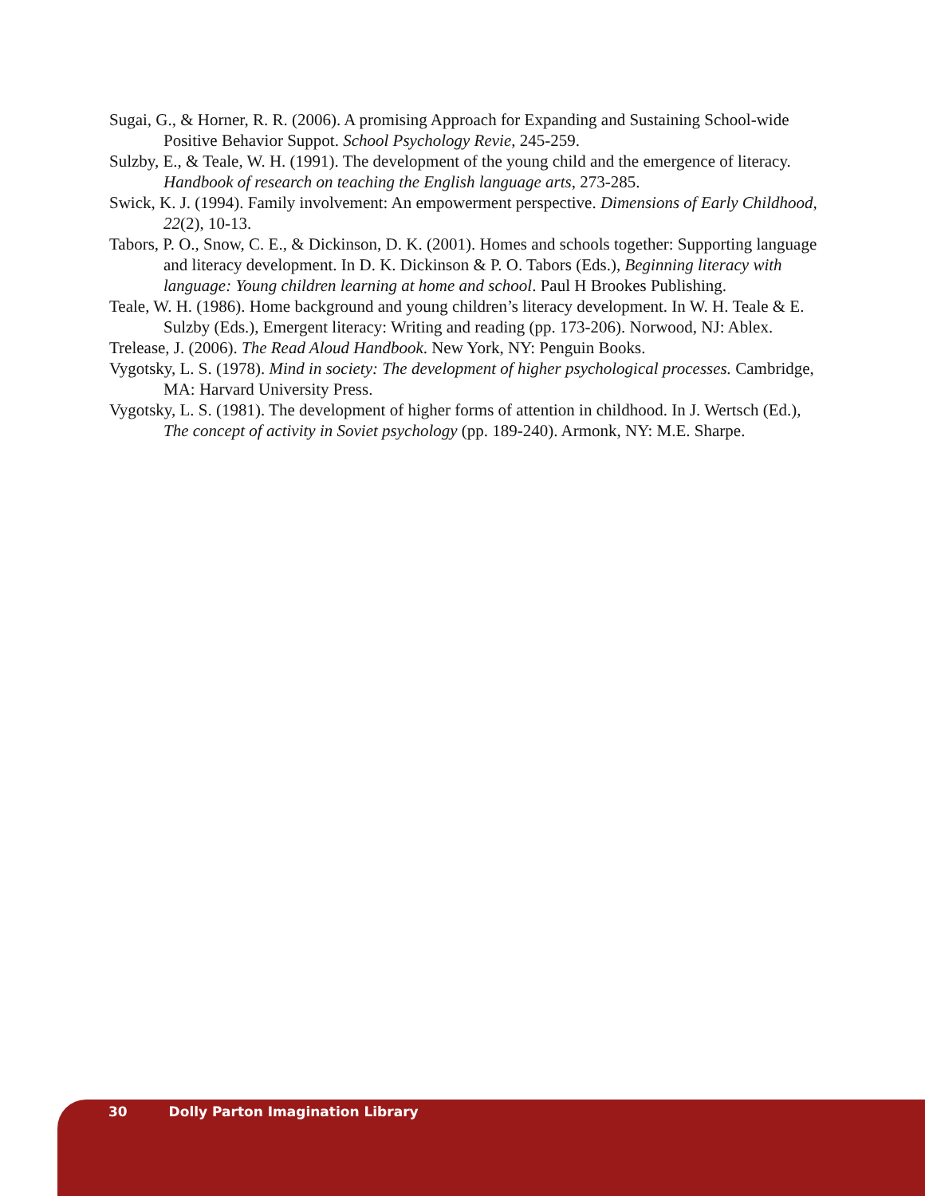Sugai, G., & Horner, R. R. (2006). A promising Approach for Expanding and Sustaining School-wide Positive Behavior Suppot. School Psychology Revie, 245-259.
Sulzby, E., & Teale, W. H. (1991). The development of the young child and the emergence of literacy. Handbook of research on teaching the English language arts, 273-285.
Swick, K. J. (1994). Family involvement: An empowerment perspective. Dimensions of Early Childhood, 22(2), 10-13.
Tabors, P. O., Snow, C. E., & Dickinson, D. K. (2001). Homes and schools together: Supporting language and literacy development. In D. K. Dickinson & P. O. Tabors (Eds.), Beginning literacy with language: Young children learning at home and school. Paul H Brookes Publishing.
Teale, W. H. (1986). Home background and young children’s literacy development. In W. H. Teale & E. Sulzby (Eds.), Emergent literacy: Writing and reading (pp. 173-206). Norwood, NJ: Ablex.
Trelease, J. (2006). The Read Aloud Handbook. New York, NY: Penguin Books.
Vygotsky, L. S. (1978). Mind in society: The development of higher psychological processes. Cambridge, MA: Harvard University Press.
Vygotsky, L. S. (1981). The development of higher forms of attention in childhood. In J. Wertsch (Ed.), The concept of activity in Soviet psychology (pp. 189-240). Armonk, NY: M.E. Sharpe.
30 Dolly Parton Imagination Library